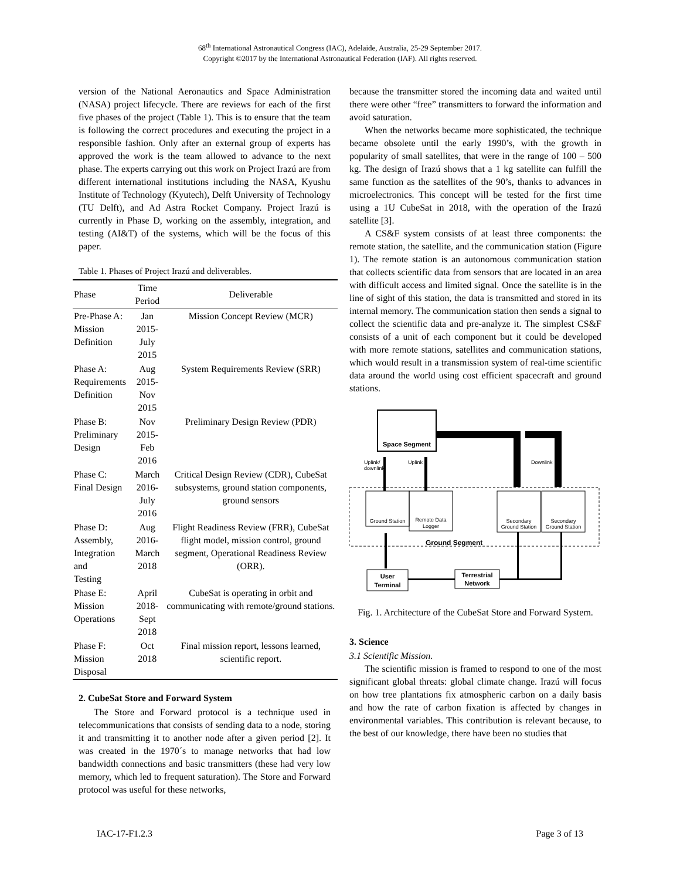68<sup>th</sup> International Astronautical Congress (IAC), Adelaide, Australia, 25-29 September 2017.
Copyright ©2017 by the International Astronautical Federation (IAF). All rights reserved.
version of the National Aeronautics and Space Administration (NASA) project lifecycle. There are reviews for each of the first five phases of the project (Table 1). This is to ensure that the team is following the correct procedures and executing the project in a responsible fashion. Only after an external group of experts has approved the work is the team allowed to advance to the next phase. The experts carrying out this work on Project Irazú are from different international institutions including the NASA, Kyushu Institute of Technology (Kyutech), Delft University of Technology (TU Delft), and Ad Astra Rocket Company. Project Irazú is currently in Phase D, working on the assembly, integration, and testing (AI&T) of the systems, which will be the focus of this paper.
Table 1. Phases of Project Irazú and deliverables.
| Phase | Time Period | Deliverable |
| --- | --- | --- |
| Pre-Phase A: Mission Definition | Jan 2015- July 2015 | Mission Concept Review (MCR) |
| Phase A: Requirements Definition | Aug 2015- Nov 2015 | System Requirements Review (SRR) |
| Phase B: Preliminary Design | Nov 2015- Feb 2016 | Preliminary Design Review (PDR) |
| Phase C: Final Design | March 2016- July 2016 | Critical Design Review (CDR), CubeSat subsystems, ground station components, ground sensors |
| Phase D: Assembly, Integration and Testing | Aug 2016- March 2018 | Flight Readiness Review (FRR), CubeSat flight model, mission control, ground segment, Operational Readiness Review (ORR). |
| Phase E: Mission Operations | April 2018- Sept 2018 | CubeSat is operating in orbit and communicating with remote/ground stations. |
| Phase F: Mission Disposal | Oct 2018 | Final mission report, lessons learned, scientific report. |
2. CubeSat Store and Forward System
The Store and Forward protocol is a technique used in telecommunications that consists of sending data to a node, storing it and transmitting it to another node after a given period [2]. It was created in the 1970´s to manage networks that had low bandwidth connections and basic transmitters (these had very low memory, which led to frequent saturation). The Store and Forward protocol was useful for these networks,
because the transmitter stored the incoming data and waited until there were other “free” transmitters to forward the information and avoid saturation.
When the networks became more sophisticated, the technique became obsolete until the early 1990’s, with the growth in popularity of small satellites, that were in the range of 100 – 500 kg. The design of Irazú shows that a 1 kg satellite can fulfill the same function as the satellites of the 90’s, thanks to advances in microelectronics. This concept will be tested for the first time using a 1U CubeSat in 2018, with the operation of the Irazú satellite [3].
A CS&F system consists of at least three components: the remote station, the satellite, and the communication station (Figure 1). The remote station is an autonomous communication station that collects scientific data from sensors that are located in an area with difficult access and limited signal. Once the satellite is in the line of sight of this station, the data is transmitted and stored in its internal memory. The communication station then sends a signal to collect the scientific data and pre-analyze it. The simplest CS&F consists of a unit of each component but it could be developed with more remote stations, satellites and communication stations, which would result in a transmission system of real-time scientific data around the world using cost efficient spacecraft and ground stations.
Space Segment
Uplink/
downlink
Uplink
Downlink
Ground Station
Remote Data
Logger
Secondary
Ground Station
Secondary
Ground Station
Ground Segment
User
Terminal
Terrestrial
Network
Fig. 1. Architecture of the CubeSat Store and Forward System.
3. Science
3.1 Scientific Mission.
The scientific mission is framed to respond to one of the most significant global threats: global climate change. Irazú will focus on how tree plantations fix atmospheric carbon on a daily basis and how the rate of carbon fixation is affected by changes in environmental variables. This contribution is relevant because, to the best of our knowledge, there have been no studies that
IAC-17-F1.2.3 Page 3 of 13